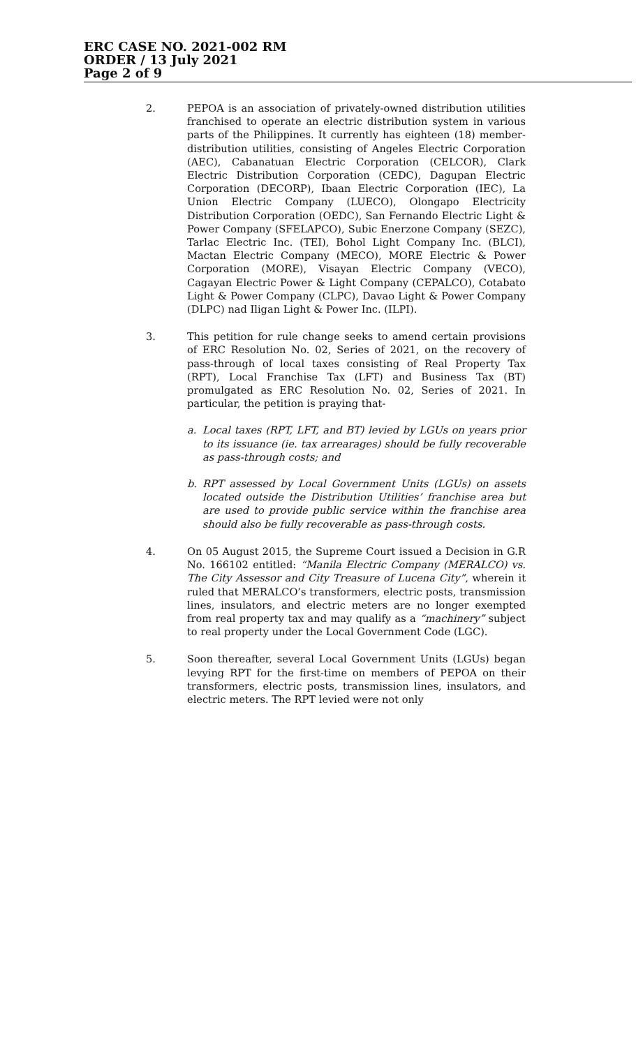ERC CASE NO. 2021-002 RM
ORDER / 13 July 2021
Page 2 of 9
2. PEPOA is an association of privately-owned distribution utilities franchised to operate an electric distribution system in various parts of the Philippines. It currently has eighteen (18) member-distribution utilities, consisting of Angeles Electric Corporation (AEC), Cabanatuan Electric Corporation (CELCOR), Clark Electric Distribution Corporation (CEDC), Dagupan Electric Corporation (DECORP), Ibaan Electric Corporation (IEC), La Union Electric Company (LUECO), Olongapo Electricity Distribution Corporation (OEDC), San Fernando Electric Light & Power Company (SFELAPCO), Subic Enerzone Company (SEZC), Tarlac Electric Inc. (TEI), Bohol Light Company Inc. (BLCI), Mactan Electric Company (MECO), MORE Electric & Power Corporation (MORE), Visayan Electric Company (VECO), Cagayan Electric Power & Light Company (CEPALCO), Cotabato Light & Power Company (CLPC), Davao Light & Power Company (DLPC) nad Iligan Light & Power Inc. (ILPI).
3. This petition for rule change seeks to amend certain provisions of ERC Resolution No. 02, Series of 2021, on the recovery of pass-through of local taxes consisting of Real Property Tax (RPT), Local Franchise Tax (LFT) and Business Tax (BT) promulgated as ERC Resolution No. 02, Series of 2021. In particular, the petition is praying that-
a. Local taxes (RPT, LFT, and BT) levied by LGUs on years prior to its issuance (ie. tax arrearages) should be fully recoverable as pass-through costs; and
b. RPT assessed by Local Government Units (LGUs) on assets located outside the Distribution Utilities’ franchise area but are used to provide public service within the franchise area should also be fully recoverable as pass-through costs.
4. On 05 August 2015, the Supreme Court issued a Decision in G.R No. 166102 entitled: “Manila Electric Company (MERALCO) vs. The City Assessor and City Treasure of Lucena City”, wherein it ruled that MERALCO’s transformers, electric posts, transmission lines, insulators, and electric meters are no longer exempted from real property tax and may qualify as a “machinery” subject to real property under the Local Government Code (LGC).
5. Soon thereafter, several Local Government Units (LGUs) began levying RPT for the first-time on members of PEPOA on their transformers, electric posts, transmission lines, insulators, and electric meters. The RPT levied were not only